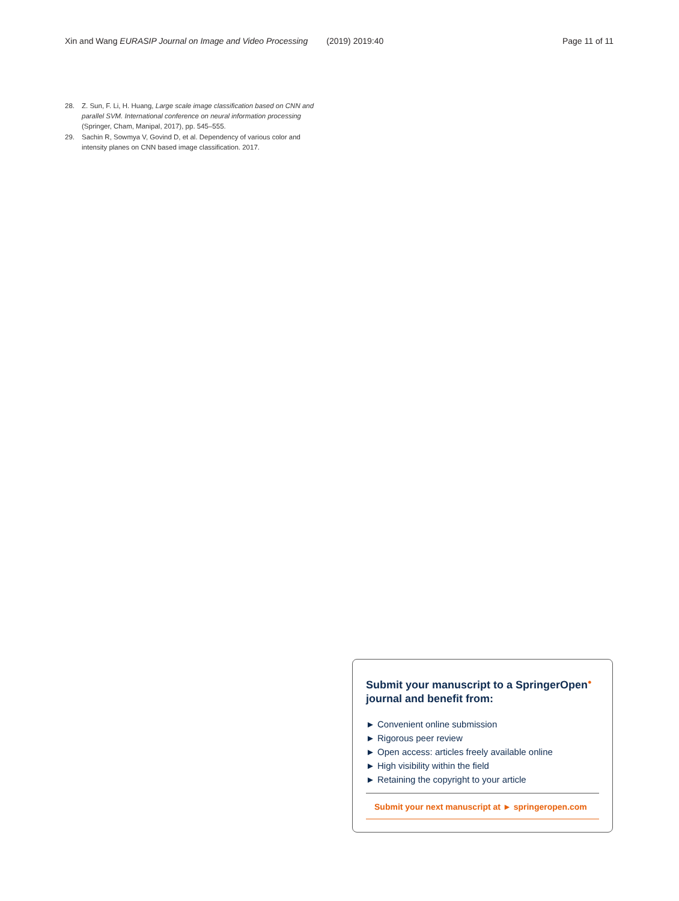Xin and Wang EURASIP Journal on Image and Video Processing (2019) 2019:40 Page 11 of 11
28. Z. Sun, F. Li, H. Huang, Large scale image classification based on CNN and parallel SVM. International conference on neural information processing (Springer, Cham, Manipal, 2017), pp. 545–555.
29. Sachin R, Sowmya V, Govind D, et al. Dependency of various color and intensity planes on CNN based image classification. 2017.
Submit your manuscript to a SpringerOpen<sup>●</sup> journal and benefit from:
► Convenient online submission
► Rigorous peer review
► Open access: articles freely available online
► High visibility within the field
► Retaining the copyright to your article
Submit your next manuscript at ► springeropen.com